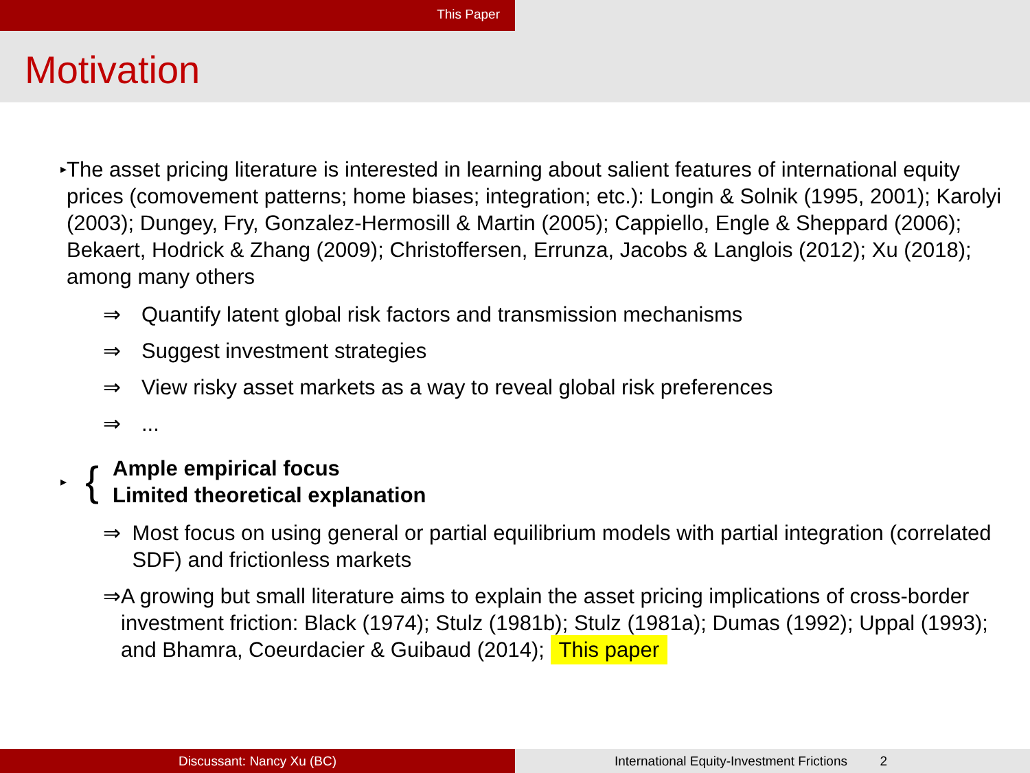This Paper
Motivation
▸
The asset pricing literature is interested in learning about salient features of international equity prices (comovement patterns; home biases; integration; etc.): Longin & Solnik (1995, 2001); Karolyi (2003); Dungey, Fry, Gonzalez-Hermosill & Martin (2005); Cappiello, Engle & Sheppard (2006); Bekaert, Hodrick & Zhang (2009); Christoffersen, Errunza, Jacobs & Langlois (2012); Xu (2018); among many others
⇒ Quantify latent global risk factors and transmission mechanisms
⇒ Suggest investment strategies
⇒ View risky asset markets as a way to reveal global risk preferences
⇒ ...
▸ {
Ample empirical focus
Limited theoretical explanation
⇒ Most focus on using general or partial equilibrium models with partial integration (correlated SDF) and frictionless markets
⇒ A growing but small literature aims to explain the asset pricing implications of cross-border investment friction: Black (1974); Stulz (1981b); Stulz (1981a); Dumas (1992); Uppal (1993); and Bhamra, Coeurdacier & Guibaud (2014); This paper
Discussant: Nancy Xu (BC) International Equity-Investment Frictions 2